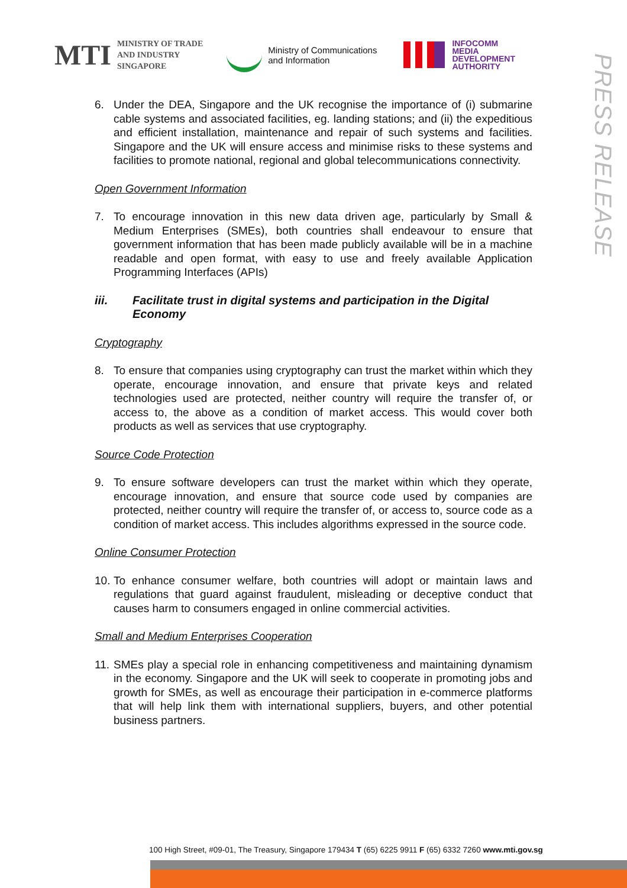MTI MINISTRY OF TRADE
AND INDUSTRY
SINGAPORE
Ministry of Communications
and Information
INFOCOMM
MEDIA
DEVELOPMENT
AUTHORITY
PRESS RELEASE
6. Under the DEA, Singapore and the UK recognise the importance of (i) submarine cable systems and associated facilities, eg. landing stations; and (ii) the expeditious and efficient installation, maintenance and repair of such systems and facilities. Singapore and the UK will ensure access and minimise risks to these systems and facilities to promote national, regional and global telecommunications connectivity.
Open Government Information
7. To encourage innovation in this new data driven age, particularly by Small & Medium Enterprises (SMEs), both countries shall endeavour to ensure that government information that has been made publicly available will be in a machine readable and open format, with easy to use and freely available Application Programming Interfaces (APIs)
iii. Facilitate trust in digital systems and participation in the Digital Economy
Cryptography
8. To ensure that companies using cryptography can trust the market within which they operate, encourage innovation, and ensure that private keys and related technologies used are protected, neither country will require the transfer of, or access to, the above as a condition of market access. This would cover both products as well as services that use cryptography.
Source Code Protection
9. To ensure software developers can trust the market within which they operate, encourage innovation, and ensure that source code used by companies are protected, neither country will require the transfer of, or access to, source code as a condition of market access. This includes algorithms expressed in the source code.
Online Consumer Protection
10. To enhance consumer welfare, both countries will adopt or maintain laws and regulations that guard against fraudulent, misleading or deceptive conduct that causes harm to consumers engaged in online commercial activities.
Small and Medium Enterprises Cooperation
11. SMEs play a special role in enhancing competitiveness and maintaining dynamism in the economy. Singapore and the UK will seek to cooperate in promoting jobs and growth for SMEs, as well as encourage their participation in e-commerce platforms that will help link them with international suppliers, buyers, and other potential business partners.
100 High Street, #09-01, The Treasury, Singapore 179434 T (65) 6225 9911 F (65) 6332 7260 www.mti.gov.sg